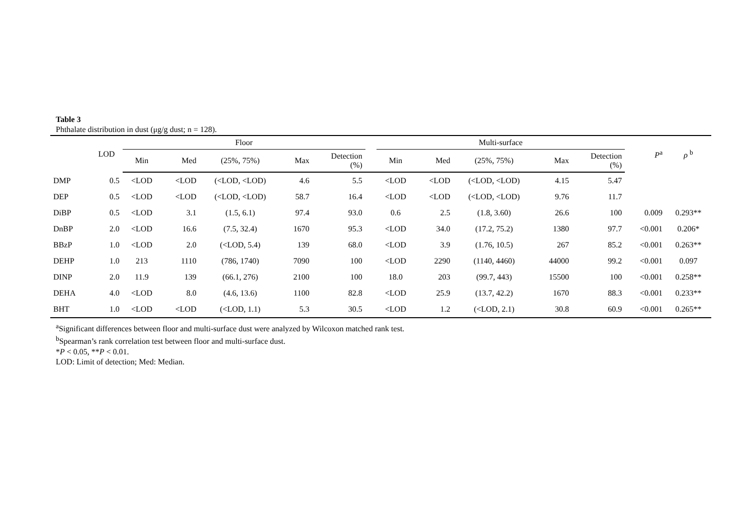Table 3
Phthalate distribution in dust (μg/g dust; n = 128).
| | LOD | Floor | | | | | | Multi-surface | | | | | P<sup>a</sup> | ρ <sup>b</sup> |
| --- | --- | --- | --- | --- | --- | --- | --- | --- | --- | --- | --- | --- | --- | --- |
| | | Min | Med | (25%, 75%) | Max | Detection (%) | | Min | Med | (25%, 75%) | Max | Detection (%) | | |
| DMP | 0.5 | <LOD | <LOD | (<LOD, <LOD) | 4.6 | 5.5 | | <LOD | <LOD | (<LOD, <LOD) | 4.15 | 5.47 | | |
| DEP | 0.5 | <LOD | <LOD | (<LOD, <LOD) | 58.7 | 16.4 | | <LOD | <LOD | (<LOD, <LOD) | 9.76 | 11.7 | | |
| DiBP | 0.5 | <LOD | 3.1 | (1.5, 6.1) | 97.4 | 93.0 | | 0.6 | 2.5 | (1.8, 3.60) | 26.6 | 100 | 0.009 | 0.293** |
| DnBP | 2.0 | <LOD | 16.6 | (7.5, 32.4) | 1670 | 95.3 | | <LOD | 34.0 | (17.2, 75.2) | 1380 | 97.7 | <0.001 | 0.206* |
| BBzP | 1.0 | <LOD | 2.0 | (<LOD, 5.4) | 139 | 68.0 | | <LOD | 3.9 | (1.76, 10.5) | 267 | 85.2 | <0.001 | 0.263** |
| DEHP | 1.0 | 213 | 1110 | (786, 1740) | 7090 | 100 | | <LOD | 2290 | (1140, 4460) | 44000 | 99.2 | <0.001 | 0.097 |
| DINP | 2.0 | 11.9 | 139 | (66.1, 276) | 2100 | 100 | | 18.0 | 203 | (99.7, 443) | 15500 | 100 | <0.001 | 0.258** |
| DEHA | 4.0 | <LOD | 8.0 | (4.6, 13.6) | 1100 | 82.8 | | <LOD | 25.9 | (13.7, 42.2) | 1670 | 88.3 | <0.001 | 0.233** |
| BHT | 1.0 | <LOD | <LOD | (<LOD, 1.1) | 5.3 | 30.5 | | <LOD | 1.2 | (<LOD, 2.1) | 30.8 | 60.9 | <0.001 | 0.265** |
<sup>a</sup> Significant differences between floor and multi-surface dust were analyzed by Wilcoxon matched rank test.
<sup>b</sup> Spearman’s rank correlation test between floor and multi-surface dust.
*P < 0.05, **P < 0.01.
LOD: Limit of detection; Med: Median.